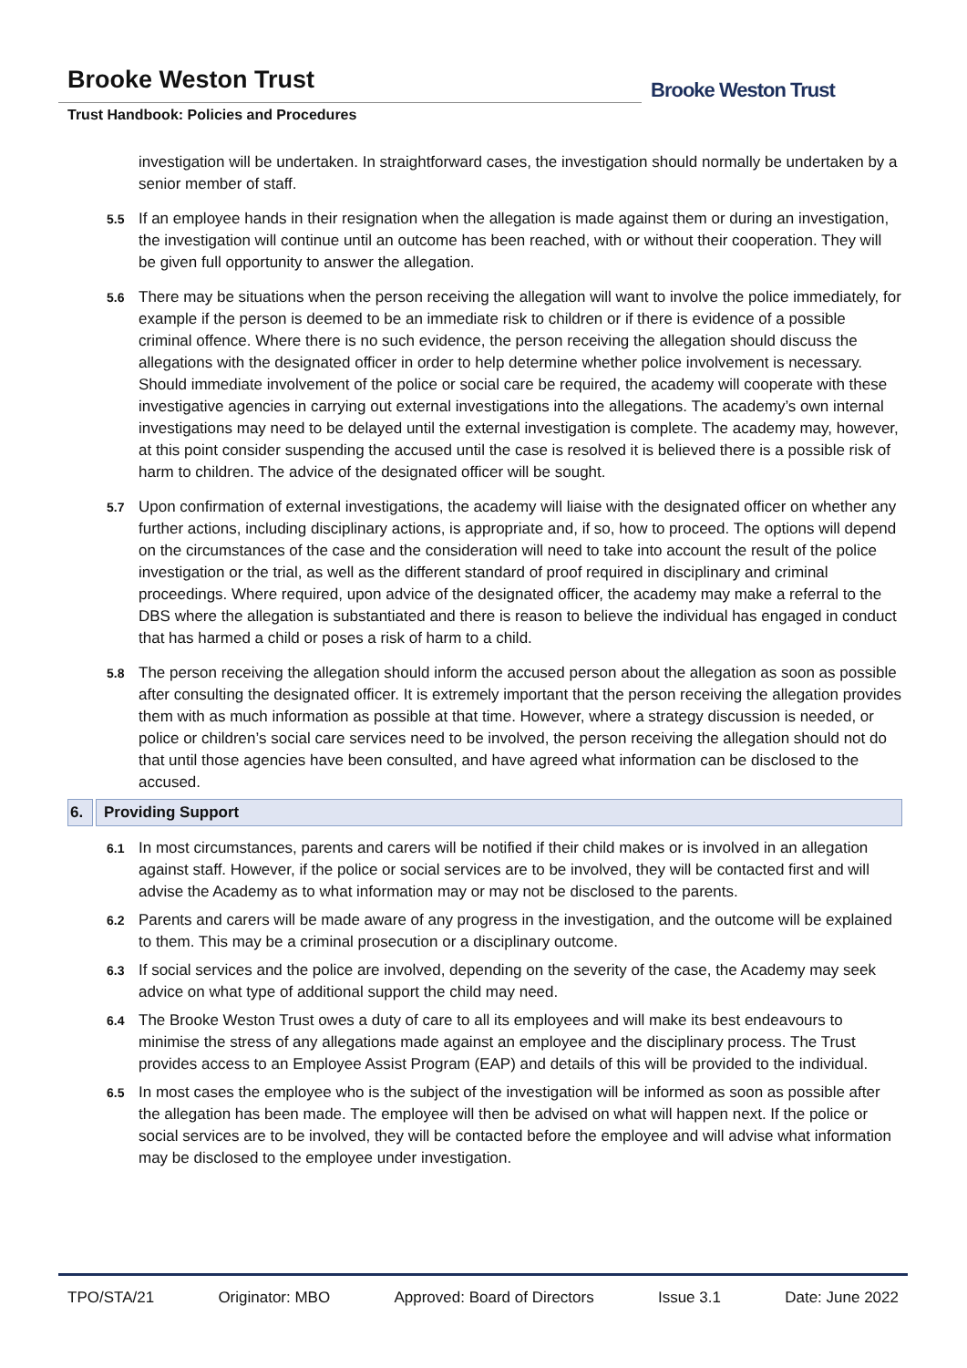Brooke Weston Trust
Trust Handbook: Policies and Procedures
Brooke Weston Trust
investigation will be undertaken. In straightforward cases, the investigation should normally be undertaken by a senior member of staff.
5.5
If an employee hands in their resignation when the allegation is made against them or during an investigation, the investigation will continue until an outcome has been reached, with or without their cooperation. They will be given full opportunity to answer the allegation.
5.6
There may be situations when the person receiving the allegation will want to involve the police immediately, for example if the person is deemed to be an immediate risk to children or if there is evidence of a possible criminal offence. Where there is no such evidence, the person receiving the allegation should discuss the allegations with the designated officer in order to help determine whether police involvement is necessary. Should immediate involvement of the police or social care be required, the academy will cooperate with these investigative agencies in carrying out external investigations into the allegations. The academy’s own internal investigations may need to be delayed until the external investigation is complete. The academy may, however, at this point consider suspending the accused until the case is resolved it is believed there is a possible risk of harm to children. The advice of the designated officer will be sought.
5.7
Upon confirmation of external investigations, the academy will liaise with the designated officer on whether any further actions, including disciplinary actions, is appropriate and, if so, how to proceed. The options will depend on the circumstances of the case and the consideration will need to take into account the result of the police investigation or the trial, as well as the different standard of proof required in disciplinary and criminal proceedings. Where required, upon advice of the designated officer, the academy may make a referral to the DBS where the allegation is substantiated and there is reason to believe the individual has engaged in conduct that has harmed a child or poses a risk of harm to a child.
5.8
The person receiving the allegation should inform the accused person about the allegation as soon as possible after consulting the designated officer. It is extremely important that the person receiving the allegation provides them with as much information as possible at that time. However, where a strategy discussion is needed, or police or children’s social care services need to be involved, the person receiving the allegation should not do that until those agencies have been consulted, and have agreed what information can be disclosed to the accused.
6. Providing Support
6.1
In most circumstances, parents and carers will be notified if their child makes or is involved in an allegation against staff. However, if the police or social services are to be involved, they will be contacted first and will advise the Academy as to what information may or may not be disclosed to the parents.
6.2
Parents and carers will be made aware of any progress in the investigation, and the outcome will be explained to them. This may be a criminal prosecution or a disciplinary outcome.
6.3
If social services and the police are involved, depending on the severity of the case, the Academy may seek advice on what type of additional support the child may need.
6.4
The Brooke Weston Trust owes a duty of care to all its employees and will make its best endeavours to minimise the stress of any allegations made against an employee and the disciplinary process. The Trust provides access to an Employee Assist Program (EAP) and details of this will be provided to the individual.
6.5
In most cases the employee who is the subject of the investigation will be informed as soon as possible after the allegation has been made. The employee will then be advised on what will happen next. If the police or social services are to be involved, they will be contacted before the employee and will advise what information may be disclosed to the employee under investigation.
TPO/STA/21 Originator: MBO Approved: Board of Directors Issue 3.1 Date: June 2022